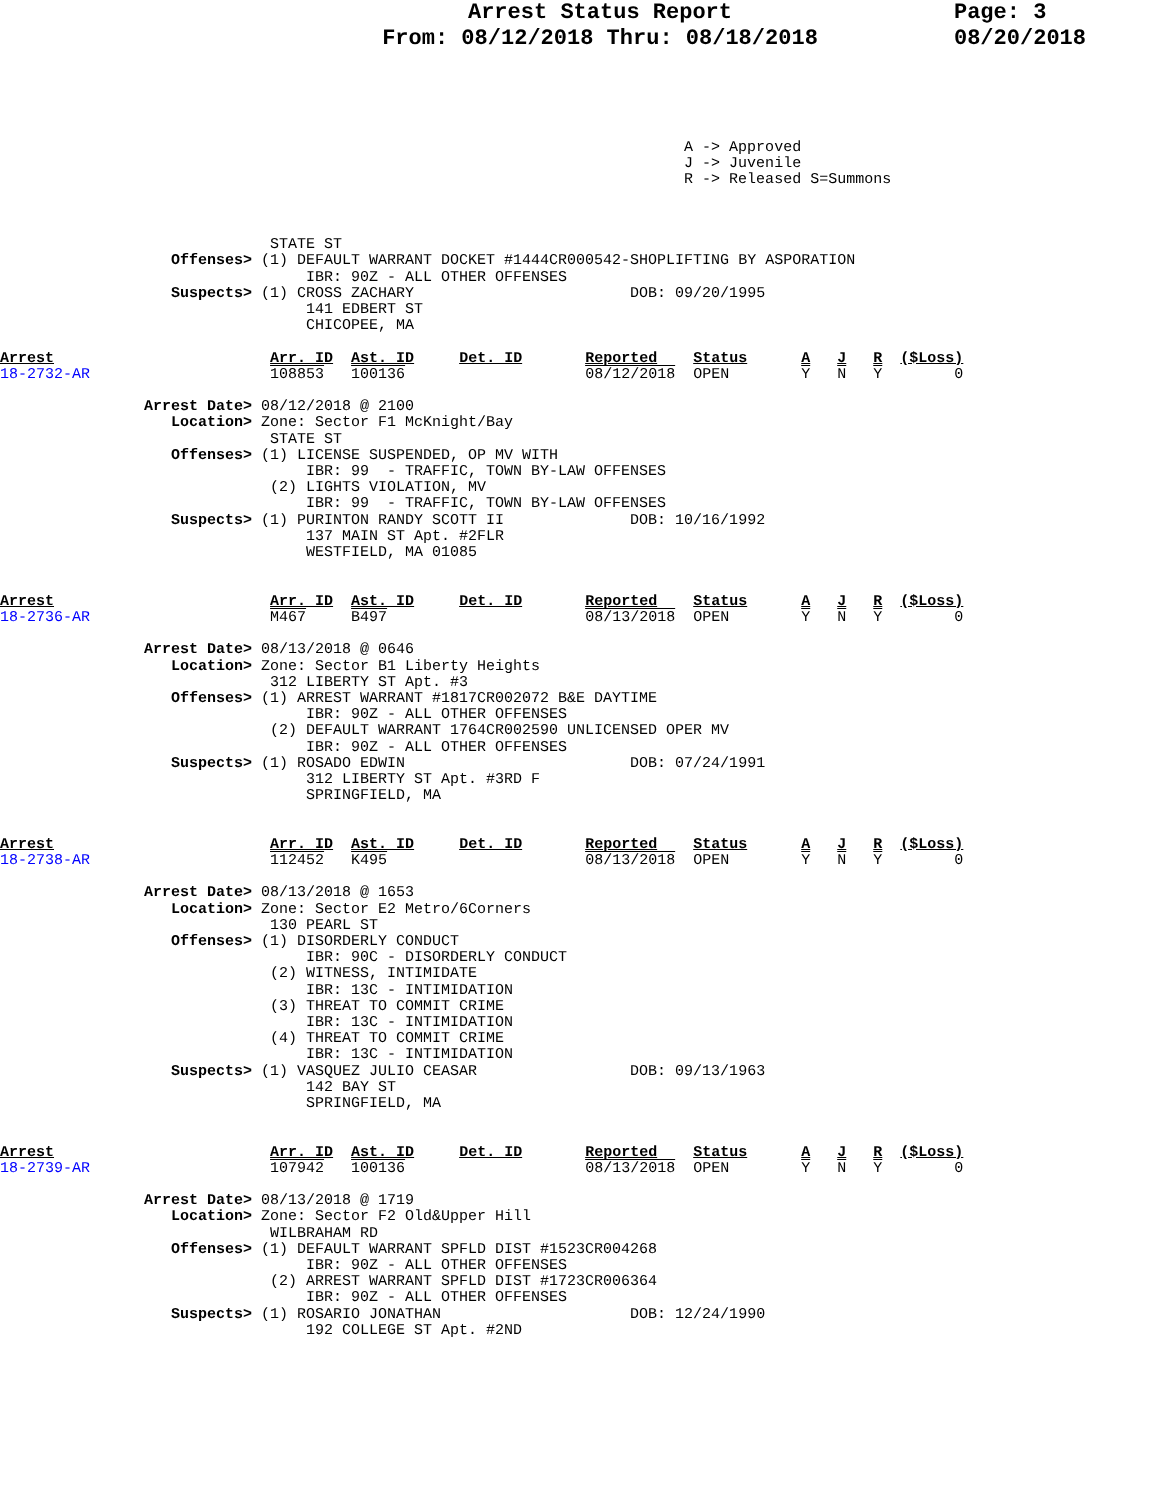Arrest Status Report
From: 08/12/2018 Thru: 08/18/2018
Page: 3
08/20/2018
                                                                            A -> Approved
                                                                            J -> Juvenile
                                                                            R -> Released S=Summons



                              STATE ST
                   Offenses> (1) DEFAULT WARRANT DOCKET #1444CR000542-SHOPLIFTING BY ASPORATION
                                  IBR: 90Z - ALL OTHER OFFENSES
                   Suspects> (1) CROSS ZACHARY                        DOB: 09/20/1995
                                  141 EDBERT ST
                                  CHICOPEE, MA

Arrest                        Arr. ID  Ast. ID     Det. ID       Reported    Status      A   J   R  ($Loss)
18-2732-AR                    108853   100136                    08/12/2018  OPEN        Y   N   Y        0

                Arrest Date> 08/12/2018 @ 2100
                   Location> Zone: Sector F1 McKnight/Bay
                              STATE ST
                   Offenses> (1) LICENSE SUSPENDED, OP MV WITH
                                  IBR: 99  - TRAFFIC, TOWN BY-LAW OFFENSES
                              (2) LIGHTS VIOLATION, MV
                                  IBR: 99  - TRAFFIC, TOWN BY-LAW OFFENSES
                   Suspects> (1) PURINTON RANDY SCOTT II              DOB: 10/16/1992
                                  137 MAIN ST Apt. #2FLR
                                  WESTFIELD, MA 01085


Arrest                        Arr. ID  Ast. ID     Det. ID       Reported    Status      A   J   R  ($Loss)
18-2736-AR                    M467     B497                      08/13/2018  OPEN        Y   N   Y        0

                Arrest Date> 08/13/2018 @ 0646
                   Location> Zone: Sector B1 Liberty Heights
                              312 LIBERTY ST Apt. #3
                   Offenses> (1) ARREST WARRANT #1817CR002072 B&E DAYTIME
                                  IBR: 90Z - ALL OTHER OFFENSES
                              (2) DEFAULT WARRANT 1764CR002590 UNLICENSED OPER MV
                                  IBR: 90Z - ALL OTHER OFFENSES
                   Suspects> (1) ROSADO EDWIN                         DOB: 07/24/1991
                                  312 LIBERTY ST Apt. #3RD F
                                  SPRINGFIELD, MA


Arrest                        Arr. ID  Ast. ID     Det. ID       Reported    Status      A   J   R  ($Loss)
18-2738-AR                    112452   K495                      08/13/2018  OPEN        Y   N   Y        0

                Arrest Date> 08/13/2018 @ 1653
                   Location> Zone: Sector E2 Metro/6Corners
                              130 PEARL ST
                   Offenses> (1) DISORDERLY CONDUCT
                                  IBR: 90C - DISORDERLY CONDUCT
                              (2) WITNESS, INTIMIDATE
                                  IBR: 13C - INTIMIDATION
                              (3) THREAT TO COMMIT CRIME
                                  IBR: 13C - INTIMIDATION
                              (4) THREAT TO COMMIT CRIME
                                  IBR: 13C - INTIMIDATION
                   Suspects> (1) VASQUEZ JULIO CEASAR                 DOB: 09/13/1963
                                  142 BAY ST
                                  SPRINGFIELD, MA


Arrest                        Arr. ID  Ast. ID     Det. ID       Reported    Status      A   J   R  ($Loss)
18-2739-AR                    107942   100136                    08/13/2018  OPEN        Y   N   Y        0

                Arrest Date> 08/13/2018 @ 1719
                   Location> Zone: Sector F2 Old&Upper Hill
                              WILBRAHAM RD
                   Offenses> (1) DEFAULT WARRANT SPFLD DIST #1523CR004268
                                  IBR: 90Z - ALL OTHER OFFENSES
                              (2) ARREST WARRANT SPFLD DIST #1723CR006364
                                  IBR: 90Z - ALL OTHER OFFENSES
                   Suspects> (1) ROSARIO JONATHAN                     DOB: 12/24/1990
                                  192 COLLEGE ST Apt. #2ND